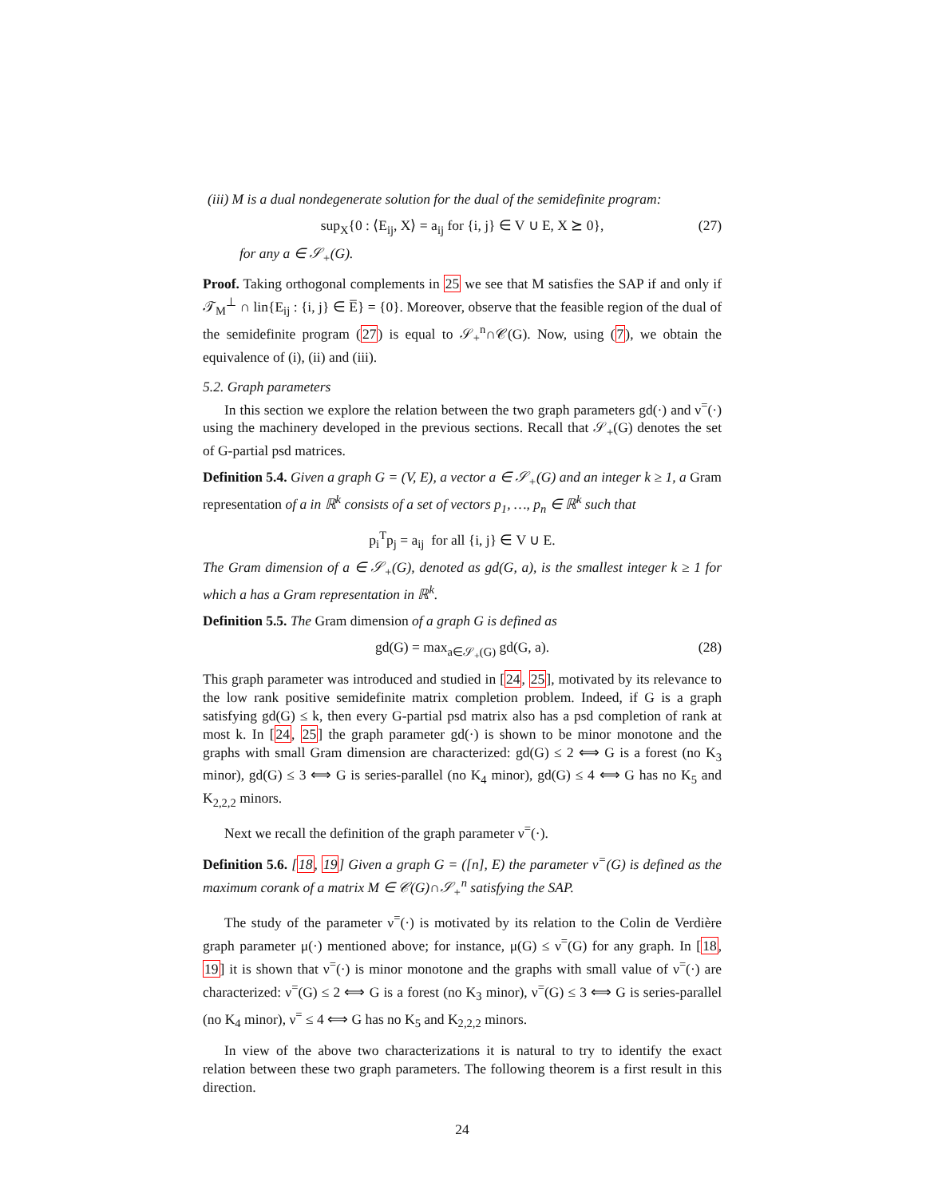(iii) M is a dual nondegenerate solution for the dual of the semidefinite program:
sup<sub>X</sub>{0 : ⟨E<sub>ij</sub>, X⟩ = a<sub>ij</sub> for {i, j} ∈ V ∪ E, X ⪰ 0}, (27)
for any a ∈ 𝒮<sub>+</sub>(G).
Proof. Taking orthogonal complements in 25 we see that M satisfies the SAP if and only if 𝒯<sub>M</sub><sup>⊥</sup> ∩ lin{E<sub>ij</sub> : {i, j} ∈ E̅} = {0}. Moreover, observe that the feasible region of the dual of the semidefinite program (27) is equal to 𝒮<sub>+</sub><sup>n</sup>∩𝒞(G). Now, using (7), we obtain the equivalence of (i), (ii) and (iii).
5.2. Graph parameters
In this section we explore the relation between the two graph parameters gd(·) and ν<sup>=</sup>(·) using the machinery developed in the previous sections. Recall that 𝒮<sub>+</sub>(G) denotes the set of G-partial psd matrices.
Definition 5.4. Given a graph G = (V, E), a vector a ∈ 𝒮<sub>+</sub>(G) and an integer k ≥ 1, a Gram representation of a in ℝ<sup>k</sup> consists of a set of vectors p<sub>1</sub>, …, p<sub>n</sub> ∈ ℝ<sup>k</sup> such that
p<sub>i</sub><sup>T</sup>p<sub>j</sub> = a<sub>ij</sub> for all {i, j} ∈ V ∪ E.
The Gram dimension of a ∈ 𝒮<sub>+</sub>(G), denoted as gd(G, a), is the smallest integer k ≥ 1 for which a has a Gram representation in ℝ<sup>k</sup>.
Definition 5.5. The Gram dimension of a graph G is defined as
gd(G) = max<sub>a∈𝒮<sub>+</sub>(G)</sub> gd(G, a). (28)
This graph parameter was introduced and studied in [24, 25], motivated by its relevance to the low rank positive semidefinite matrix completion problem. Indeed, if G is a graph satisfying gd(G) ≤ k, then every G-partial psd matrix also has a psd completion of rank at most k. In [24, 25] the graph parameter gd(·) is shown to be minor monotone and the graphs with small Gram dimension are characterized: gd(G) ≤ 2 ⟺ G is a forest (no K<sub>3</sub> minor), gd(G) ≤ 3 ⟺ G is series-parallel (no K<sub>4</sub> minor), gd(G) ≤ 4 ⟺ G has no K<sub>5</sub> and K<sub>2,2,2</sub> minors.
Next we recall the definition of the graph parameter ν<sup>=</sup>(·).
Definition 5.6. [18, 19] Given a graph G = ([n], E) the parameter ν<sup>=</sup>(G) is defined as the maximum corank of a matrix M ∈ 𝒞(G)∩𝒮<sub>+</sub><sup>n</sup> satisfying the SAP.
The study of the parameter ν<sup>=</sup>(·) is motivated by its relation to the Colin de Verdière graph parameter μ(·) mentioned above; for instance, μ(G) ≤ ν<sup>=</sup>(G) for any graph. In [18, 19] it is shown that ν<sup>=</sup>(·) is minor monotone and the graphs with small value of ν<sup>=</sup>(·) are characterized: ν<sup>=</sup>(G) ≤ 2 ⟺ G is a forest (no K<sub>3</sub> minor), ν<sup>=</sup>(G) ≤ 3 ⟺ G is series-parallel (no K<sub>4</sub> minor), ν<sup>=</sup> ≤ 4 ⟺ G has no K<sub>5</sub> and K<sub>2,2,2</sub> minors.
In view of the above two characterizations it is natural to try to identify the exact relation between these two graph parameters. The following theorem is a first result in this direction.
24